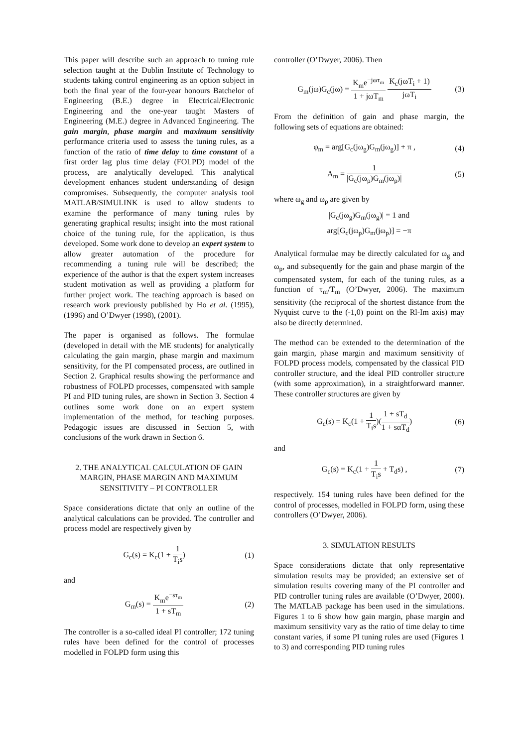This paper will describe such an approach to tuning rule selection taught at the Dublin Institute of Technology to students taking control engineering as an option subject in both the final year of the four-year honours Batchelor of Engineering (B.E.) degree in Electrical/Electronic Engineering and the one-year taught Masters of Engineering (M.E.) degree in Advanced Engineering. The gain margin, phase margin and maximum sensitivity performance criteria used to assess the tuning rules, as a function of the ratio of time delay to time constant of a first order lag plus time delay (FOLPD) model of the process, are analytically developed. This analytical development enhances student understanding of design compromises. Subsequently, the computer analysis tool MATLAB/SIMULINK is used to allow students to examine the performance of many tuning rules by generating graphical results; insight into the most rational choice of the tuning rule, for the application, is thus developed. Some work done to develop an expert system to allow greater automation of the procedure for recommending a tuning rule will be described; the experience of the author is that the expert system increases student motivation as well as providing a platform for further project work. The teaching approach is based on research work previously published by Ho et al. (1995), (1996) and O’Dwyer (1998), (2001).
The paper is organised as follows. The formulae (developed in detail with the ME students) for analytically calculating the gain margin, phase margin and maximum sensitivity, for the PI compensated process, are outlined in Section 2. Graphical results showing the performance and robustness of FOLPD processes, compensated with sample PI and PID tuning rules, are shown in Section 3. Section 4 outlines some work done on an expert system implementation of the method, for teaching purposes. Pedagogic issues are discussed in Section 5, with conclusions of the work drawn in Section 6.
2. THE ANALYTICAL CALCULATION OF GAIN MARGIN, PHASE MARGIN AND MAXIMUM SENSITIVITY – PI CONTROLLER
Space considerations dictate that only an outline of the analytical calculations can be provided. The controller and process model are respectively given by
G<sub>c</sub>(s) = K<sub>c</sub>(1 + 1 T<sub>i</sub>s) (1)
and
G<sub>m</sub>(s) = K<sub>m</sub>e<sup>−sτ<sub>m</sub></sup> 1 + sT<sub>m</sub> (2)
The controller is a so-called ideal PI controller; 172 tuning rules have been defined for the control of processes modelled in FOLPD form using this
controller (O’Dwyer, 2006). Then
G<sub>m</sub>(jω)G<sub>c</sub>(jω) = K<sub>m</sub>e<sup>−jωτ<sub>m</sub></sup> 1 + jωT<sub>m</sub> K<sub>c</sub>(jωT<sub>i</sub> + 1) jωT<sub>i</sub> (3)
From the definition of gain and phase margin, the following sets of equations are obtained:
φ<sub>m</sub> = arg[G<sub>c</sub>(jω<sub>g</sub>)G<sub>m</sub>(jω<sub>g</sub>)] + π , (4)
A<sub>m</sub> = 1 |G<sub>c</sub>(jω<sub>p</sub>)G<sub>m</sub>(jω<sub>p</sub>)| (5)
where ω<sub>g</sub> and ω<sub>p</sub> are given by
|G<sub>c</sub>(jω<sub>g</sub>)G<sub>m</sub>(jω<sub>g</sub>)| = 1 and
arg[G<sub>c</sub>(jω<sub>p</sub>)G<sub>m</sub>(jω<sub>p</sub>)] = −π
Analytical formulae may be directly calculated for ω<sub>g</sub> and ω<sub>p</sub>, and subsequently for the gain and phase margin of the compensated system, for each of the tuning rules, as a function of τ<sub>m</sub>/T<sub>m</sub> (O’Dwyer, 2006). The maximum sensitivity (the reciprocal of the shortest distance from the Nyquist curve to the (-1,0) point on the Rl-Im axis) may also be directly determined.
The method can be extended to the determination of the gain margin, phase margin and maximum sensitivity of FOLPD process models, compensated by the classical PID controller structure, and the ideal PID controller structure (with some approximation), in a straightforward manner. These controller structures are given by
G<sub>c</sub>(s) = K<sub>c</sub>(1 + 1 T<sub>i</sub>s)(1 + sT<sub>d</sub> 1 + sαT<sub>d</sub>) (6)
and
G<sub>c</sub>(s) = K<sub>c</sub>(1 + 1 T<sub>i</sub>s + T<sub>d</sub>s) , (7)
respectively. 154 tuning rules have been defined for the control of processes, modelled in FOLPD form, using these controllers (O’Dwyer, 2006).
3. SIMULATION RESULTS
Space considerations dictate that only representative simulation results may be provided; an extensive set of simulation results covering many of the PI controller and PID controller tuning rules are available (O’Dwyer, 2000). The MATLAB package has been used in the simulations. Figures 1 to 6 show how gain margin, phase margin and maximum sensitivity vary as the ratio of time delay to time constant varies, if some PI tuning rules are used (Figures 1 to 3) and corresponding PID tuning rules